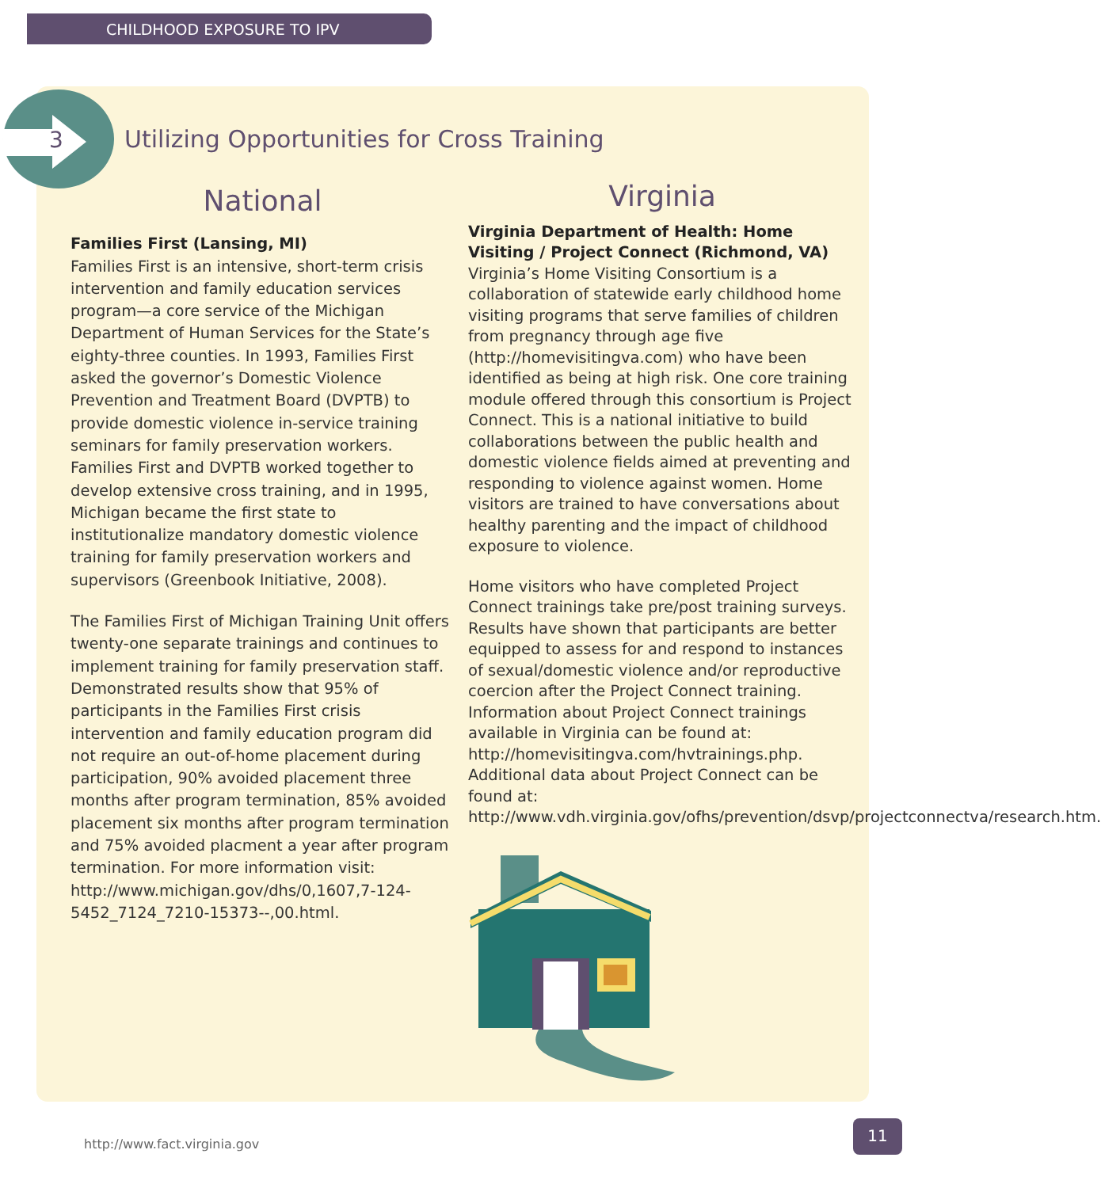CHILDHOOD EXPOSURE TO IPV
3
Utilizing Opportunities for Cross Training
National
Families First (Lansing, MI)
Families First is an intensive, short-term crisis intervention and family education services program—a core service of the Michigan Department of Human Services for the State’s eighty-three counties. In 1993, Families First asked the governor’s Domestic Violence Prevention and Treatment Board (DVPTB) to provide domestic violence in-service training seminars for family preservation workers. Families First and DVPTB worked together to develop extensive cross training, and in 1995, Michigan became the first state to institutionalize mandatory domestic violence training for family preservation workers and supervisors (Greenbook Initiative, 2008).
The Families First of Michigan Training Unit offers twenty-one separate trainings and continues to implement training for family preservation staff. Demonstrated results show that 95% of participants in the Families First crisis intervention and family education program did not require an out-of-home placement during participation, 90% avoided placement three months after program termination, 85% avoided placement six months after program termination and 75% avoided placment a year after program termination. For more information visit: http://www.michigan.gov/dhs/0,1607,7-124-5452_7124_7210-15373--,00.html.
Virginia
Virginia Department of Health: Home Visiting / Project Connect (Richmond, VA)
Virginia’s Home Visiting Consortium is a collaboration of statewide early childhood home visiting programs that serve families of children from pregnancy through age five (http://homevisitingva.com) who have been identified as being at high risk. One core training module offered through this consortium is Project Connect. This is a national initiative to build collaborations between the public health and domestic violence fields aimed at preventing and responding to violence against women. Home visitors are trained to have conversations about healthy parenting and the impact of childhood exposure to violence.
Home visitors who have completed Project Connect trainings take pre/post training surveys. Results have shown that participants are better equipped to assess for and respond to instances of sexual/domestic violence and/or reproductive coercion after the Project Connect training. Information about Project Connect trainings available in Virginia can be found at: http://homevisitingva.com/hvtrainings.php. Additional data about Project Connect can be found at: http://www.vdh.virginia.gov/ofhs/prevention/dsvp/projectconnectva/research.htm.
http://www.fact.virginia.gov
11